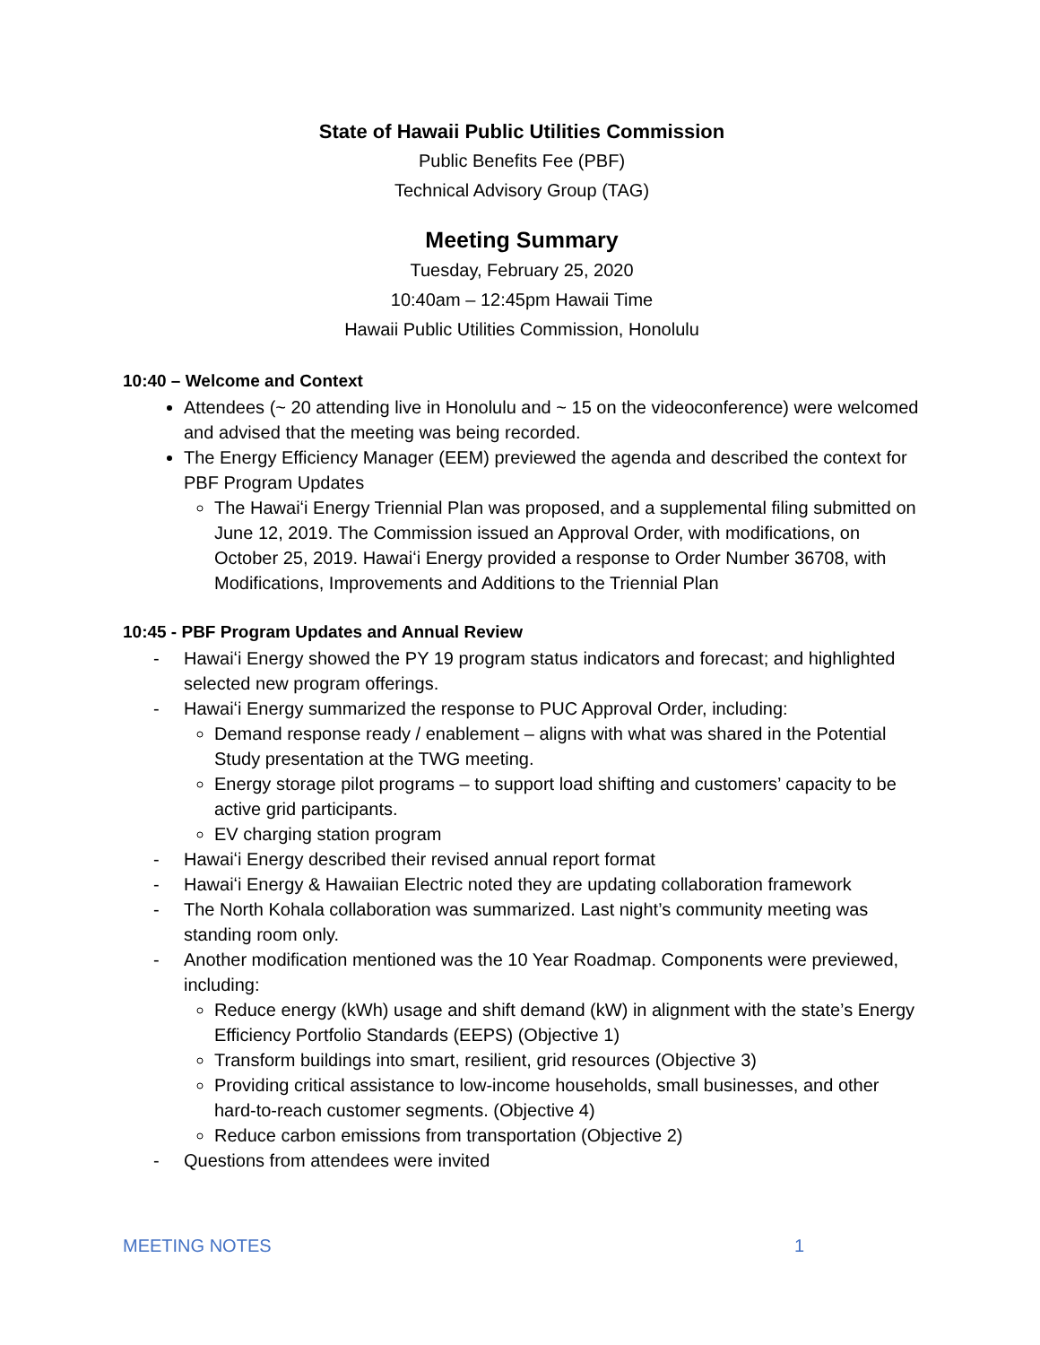State of Hawaii Public Utilities Commission
Public Benefits Fee (PBF)
Technical Advisory Group (TAG)
Meeting Summary
Tuesday, February 25, 2020
10:40am – 12:45pm Hawaii Time
Hawaii Public Utilities Commission, Honolulu
10:40 – Welcome and Context
Attendees (~ 20 attending live in Honolulu and ~ 15 on the videoconference) were welcomed and advised that the meeting was being recorded.
The Energy Efficiency Manager (EEM) previewed the agenda and described the context for PBF Program Updates
The Hawaiʻi Energy Triennial Plan was proposed, and a supplemental filing submitted on June 12, 2019. The Commission issued an Approval Order, with modifications, on October 25, 2019. Hawaiʻi Energy provided a response to Order Number 36708, with Modifications, Improvements and Additions to the Triennial Plan
10:45 - PBF Program Updates and Annual Review
- Hawaiʻi Energy showed the PY 19 program status indicators and forecast; and highlighted selected new program offerings.
- Hawaiʻi Energy summarized the response to PUC Approval Order, including:
Demand response ready / enablement – aligns with what was shared in the Potential Study presentation at the TWG meeting.
Energy storage pilot programs – to support load shifting and customers’ capacity to be active grid participants.
EV charging station program
- Hawaiʻi Energy described their revised annual report format
- Hawaiʻi Energy & Hawaiian Electric noted they are updating collaboration framework
- The North Kohala collaboration was summarized. Last night’s community meeting was standing room only.
- Another modification mentioned was the 10 Year Roadmap. Components were previewed, including:
Reduce energy (kWh) usage and shift demand (kW) in alignment with the state’s Energy Efficiency Portfolio Standards (EEPS) (Objective 1)
Transform buildings into smart, resilient, grid resources (Objective 3)
Providing critical assistance to low-income households, small businesses, and other hard-to-reach customer segments. (Objective 4)
Reduce carbon emissions from transportation (Objective 2)
- Questions from attendees were invited
MEETING NOTES 1